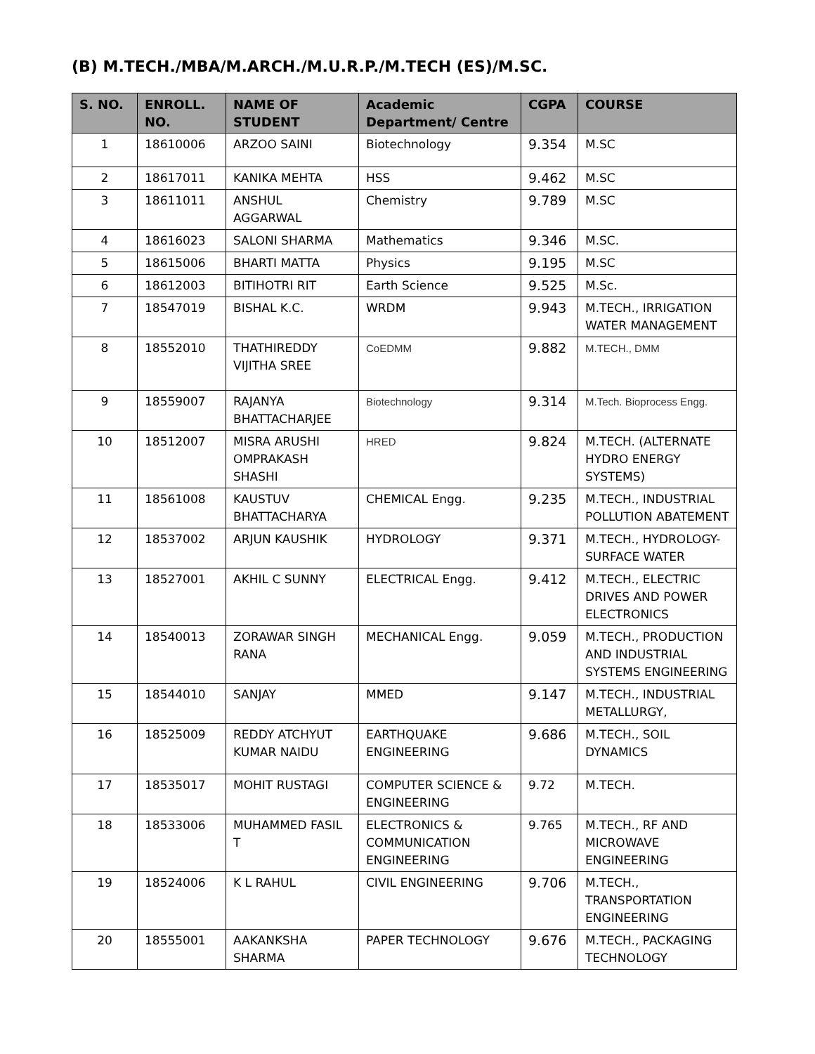(B) M.TECH./MBA/M.ARCH./M.U.R.P./M.TECH (ES)/M.SC.
| S. NO. | ENROLL. NO. | NAME OF STUDENT | Academic Department/ Centre | CGPA | COURSE |
| --- | --- | --- | --- | --- | --- |
| 1 | 18610006 | ARZOO SAINI | Biotechnology | 9.354 | M.SC |
| 2 | 18617011 | KANIKA MEHTA | HSS | 9.462 | M.SC |
| 3 | 18611011 | ANSHUL AGGARWAL | Chemistry | 9.789 | M.SC |
| 4 | 18616023 | SALONI SHARMA | Mathematics | 9.346 | M.SC. |
| 5 | 18615006 | BHARTI MATTA | Physics | 9.195 | M.SC |
| 6 | 18612003 | BITIHOTRI RIT | Earth Science | 9.525 | M.Sc. |
| 7 | 18547019 | BISHAL K.C. | WRDM | 9.943 | M.TECH., IRRIGATION WATER MANAGEMENT |
| 8 | 18552010 | THATHIREDDY VIJITHA SREE | CoEDMM | 9.882 | M.TECH., DMM |
| 9 | 18559007 | RAJANYA BHATTACHARJEE | Biotechnology | 9.314 | M.Tech. Bioprocess Engg. |
| 10 | 18512007 | MISRA ARUSHI OMPRAKASH SHASHI | HRED | 9.824 | M.TECH. (ALTERNATE HYDRO ENERGY SYSTEMS) |
| 11 | 18561008 | KAUSTUV BHATTACHARYA | CHEMICAL Engg. | 9.235 | M.TECH., INDUSTRIAL POLLUTION ABATEMENT |
| 12 | 18537002 | ARJUN KAUSHIK | HYDROLOGY | 9.371 | M.TECH., HYDROLOGY-SURFACE WATER |
| 13 | 18527001 | AKHIL C SUNNY | ELECTRICAL Engg. | 9.412 | M.TECH., ELECTRIC DRIVES AND POWER ELECTRONICS |
| 14 | 18540013 | ZORAWAR SINGH RANA | MECHANICAL Engg. | 9.059 | M.TECH., PRODUCTION AND INDUSTRIAL SYSTEMS ENGINEERING |
| 15 | 18544010 | SANJAY | MMED | 9.147 | M.TECH., INDUSTRIAL METALLURGY, |
| 16 | 18525009 | REDDY ATCHYUT KUMAR NAIDU | EARTHQUAKE ENGINEERING | 9.686 | M.TECH., SOIL DYNAMICS |
| 17 | 18535017 | MOHIT RUSTAGI | COMPUTER SCIENCE & ENGINEERING | 9.72 | M.TECH. |
| 18 | 18533006 | MUHAMMED FASIL T | ELECTRONICS & COMMUNICATION ENGINEERING | 9.765 | M.TECH., RF AND MICROWAVE ENGINEERING |
| 19 | 18524006 | K L RAHUL | CIVIL ENGINEERING | 9.706 | M.TECH., TRANSPORTATION ENGINEERING |
| 20 | 18555001 | AAKANKSHA SHARMA | PAPER TECHNOLOGY | 9.676 | M.TECH., PACKAGING TECHNOLOGY |